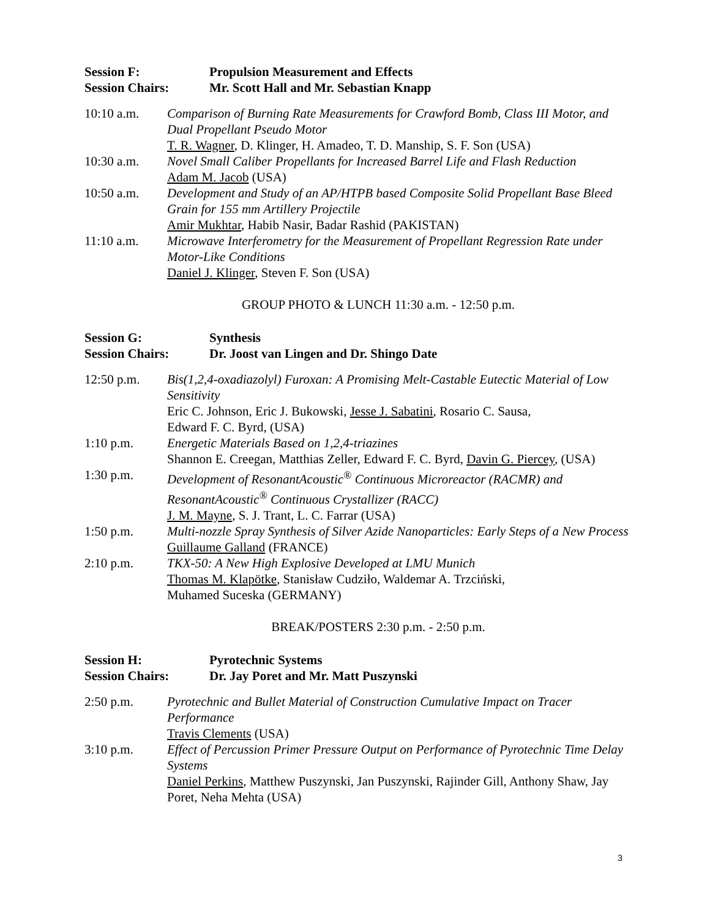Session F: Propulsion Measurement and Effects
Session Chairs: Mr. Scott Hall and Mr. Sebastian Knapp
10:10 a.m. Comparison of Burning Rate Measurements for Crawford Bomb, Class III Motor, and Dual Propellant Pseudo Motor
T. R. Wagner, D. Klinger, H. Amadeo, T. D. Manship, S. F. Son (USA)
10:30 a.m. Novel Small Caliber Propellants for Increased Barrel Life and Flash Reduction
Adam M. Jacob (USA)
10:50 a.m. Development and Study of an AP/HTPB based Composite Solid Propellant Base Bleed Grain for 155 mm Artillery Projectile
Amir Mukhtar, Habib Nasir, Badar Rashid (PAKISTAN)
11:10 a.m. Microwave Interferometry for the Measurement of Propellant Regression Rate under Motor-Like Conditions
Daniel J. Klinger, Steven F. Son (USA)
GROUP PHOTO & LUNCH 11:30 a.m. - 12:50 p.m.
Session G: Synthesis
Session Chairs: Dr. Joost van Lingen and Dr. Shingo Date
12:50 p.m. Bis(1,2,4-oxadiazolyl) Furoxan: A Promising Melt-Castable Eutectic Material of Low Sensitivity
Eric C. Johnson, Eric J. Bukowski, Jesse J. Sabatini, Rosario C. Sausa,
Edward F. C. Byrd, (USA)
1:10 p.m. Energetic Materials Based on 1,2,4-triazines
Shannon E. Creegan, Matthias Zeller, Edward F. C. Byrd, Davin G. Piercey, (USA)
1:30 p.m. Development of ResonantAcoustic<sup>®</sup> Continuous Microreactor (RACMR) and ResonantAcoustic<sup>®</sup> Continuous Crystallizer (RACC)
J. M. Mayne, S. J. Trant, L. C. Farrar (USA)
1:50 p.m. Multi-nozzle Spray Synthesis of Silver Azide Nanoparticles: Early Steps of a New Process
Guillaume Galland (FRANCE)
2:10 p.m. TKX-50: A New High Explosive Developed at LMU Munich
Thomas M. Klapötke, Stanisław Cudziło, Waldemar A. Trzciński,
Muhamed Suceska (GERMANY)
BREAK/POSTERS 2:30 p.m. - 2:50 p.m.
Session H: Pyrotechnic Systems
Session Chairs: Dr. Jay Poret and Mr. Matt Puszynski
2:50 p.m. Pyrotechnic and Bullet Material of Construction Cumulative Impact on Tracer Performance
Travis Clements (USA)
3:10 p.m. Effect of Percussion Primer Pressure Output on Performance of Pyrotechnic Time Delay Systems
Daniel Perkins, Matthew Puszynski, Jan Puszynski, Rajinder Gill, Anthony Shaw, Jay Poret, Neha Mehta (USA)
3